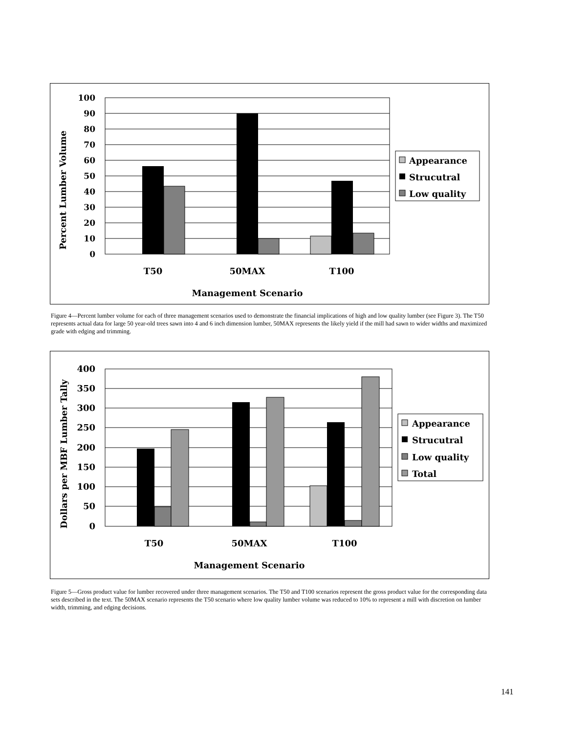100
90
80
70
60
50
40
30
20
10
0
T50
50MAX
T100
Management Scenario
Percent Lumber Volume
Appearance
Strucutral
Low quality
Figure 4—Percent lumber volume for each of three management scenarios used to demonstrate the financial implications of high and low quality lumber (see Figure 3). The T50 represents actual data for large 50 year-old trees sawn into 4 and 6 inch dimension lumber, 50MAX represents the likely yield if the mill had sawn to wider widths and maximized grade with edging and trimming.
400
350
300
250
200
150
100
50
0
T50
50MAX
T100
Management Scenario
Dollars per MBF Lumber Tally
Appearance
Strucutral
Low quality
Total
Figure 5—Gross product value for lumber recovered under three management scenarios. The T50 and T100 scenarios represent the gross product value for the corresponding data sets described in the text. The 50MAX scenario represents the T50 scenario where low quality lumber volume was reduced to 10% to represent a mill with discretion on lumber width, trimming, and edging decisions.
141